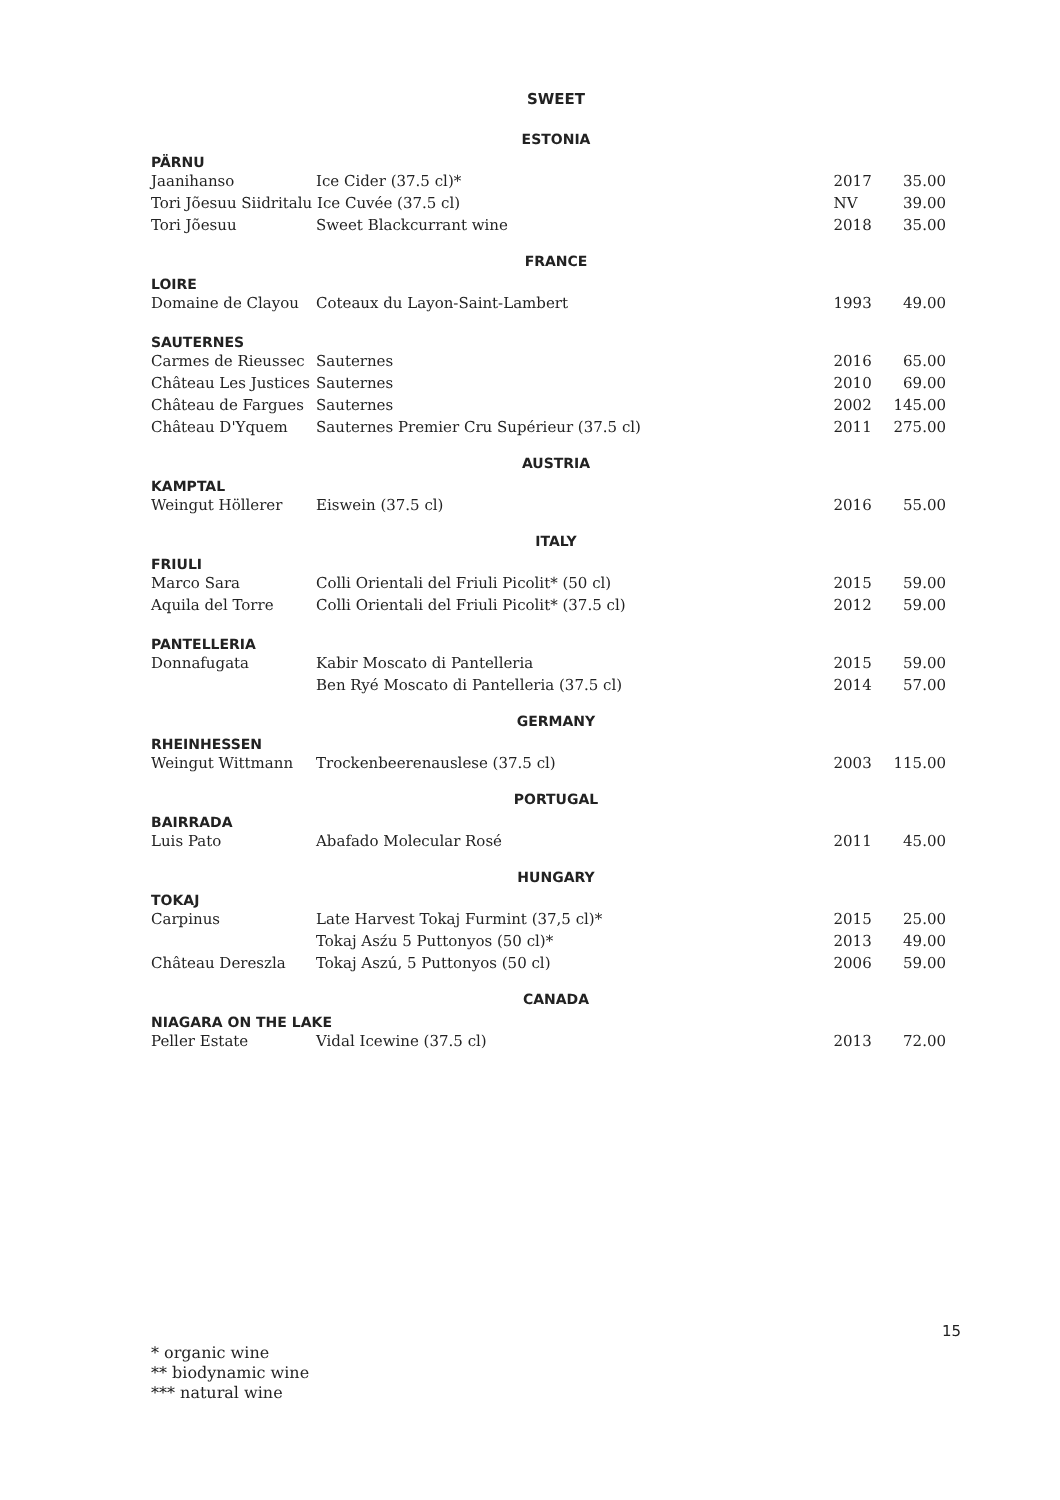SWEET
| ESTONIA | | | |
| PÄRNU | | | |
| Jaanihanso | Ice Cider (37.5 cl)* | 2017 | 35.00 |
| Tori Jõesuu Siidritalu Ice Cuvée (37.5 cl) | | NV | 39.00 |
| Tori Jõesuu | Sweet Blackcurrant wine | 2018 | 35.00 |
| FRANCE | | | |
| LOIRE | | | |
| Domaine de Clayou | Coteaux du Layon-Saint-Lambert | 1993 | 49.00 |
| SAUTERNES | | | |
| Carmes de Rieussec | Sauternes | 2016 | 65.00 |
| Château Les Justices | Sauternes | 2010 | 69.00 |
| Château de Fargues | Sauternes | 2002 | 145.00 |
| Château D'Yquem | Sauternes Premier Cru Supérieur (37.5 cl) | 2011 | 275.00 |
| AUSTRIA | | | |
| KAMPTAL | | | |
| Weingut Höllerer | Eiswein (37.5 cl) | 2016 | 55.00 |
| ITALY | | | |
| FRIULI | | | |
| Marco Sara | Colli Orientali del Friuli Picolit* (50 cl) | 2015 | 59.00 |
| Aquila del Torre | Colli Orientali del Friuli Picolit* (37.5 cl) | 2012 | 59.00 |
| PANTELLERIA | | | |
| Donnafugata | Kabir Moscato di Pantelleria | 2015 | 59.00 |
| | Ben Ryé Moscato di Pantelleria (37.5 cl) | 2014 | 57.00 |
| GERMANY | | | |
| RHEINHESSEN | | | |
| Weingut Wittmann | Trockenbeerenauslese (37.5 cl) | 2003 | 115.00 |
| PORTUGAL | | | |
| BAIRRADA | | | |
| Luis Pato | Abafado Molecular Rosé | 2011 | 45.00 |
| HUNGARY | | | |
| TOKAJ | | | |
| Carpinus | Late Harvest Tokaj Furmint (37,5 cl)* | 2015 | 25.00 |
| | Tokaj Asźu 5 Puttonyos (50 cl)* | 2013 | 49.00 |
| Château Dereszla | Tokaj Aszú, 5 Puttonyos (50 cl) | 2006 | 59.00 |
| CANADA | | | |
| NIAGARA ON THE LAKE | | | |
| Peller Estate | Vidal Icewine (37.5 cl) | 2013 | 72.00 |
15
* organic wine
** biodynamic wine
*** natural wine